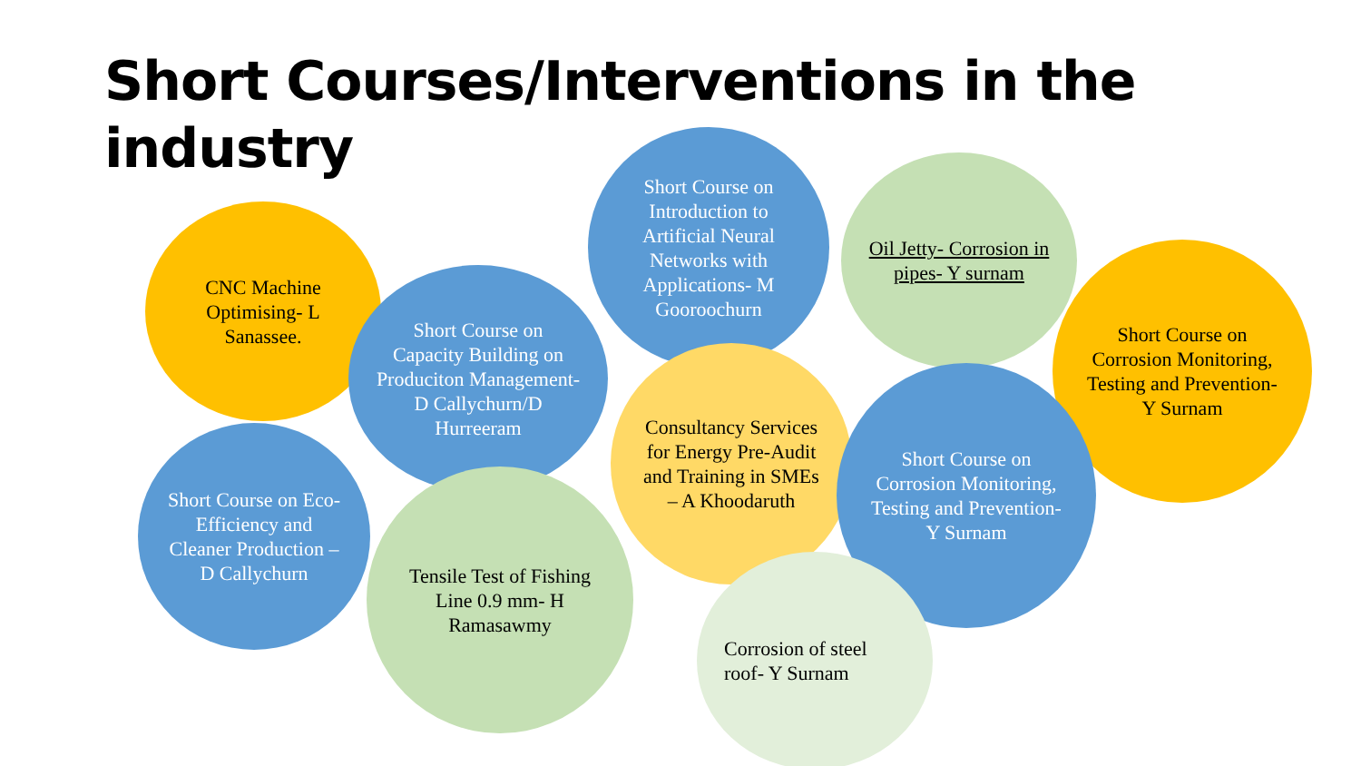Short Courses/Interventions in the industry
CNC Machine Optimising- L Sanassee.
Short Course on Capacity Building on Produciton Management- D Callychurn/D Hurreeram
Short Course on Introduction to Artificial Neural Networks with Applications- M Gooroochurn
Oil Jetty- Corrosion in pipes- Y surnam
Short Course on Corrosion Monitoring, Testing and Prevention- Y Surnam
Short Course on Eco-Efficiency and Cleaner Production – D Callychurn
Tensile Test of Fishing Line 0.9 mm- H Ramasawmy
Consultancy Services for Energy Pre-Audit and Training in SMEs – A Khoodaruth
Short Course on Corrosion Monitoring, Testing and Prevention- Y Surnam
Corrosion of steel roof- Y Surnam